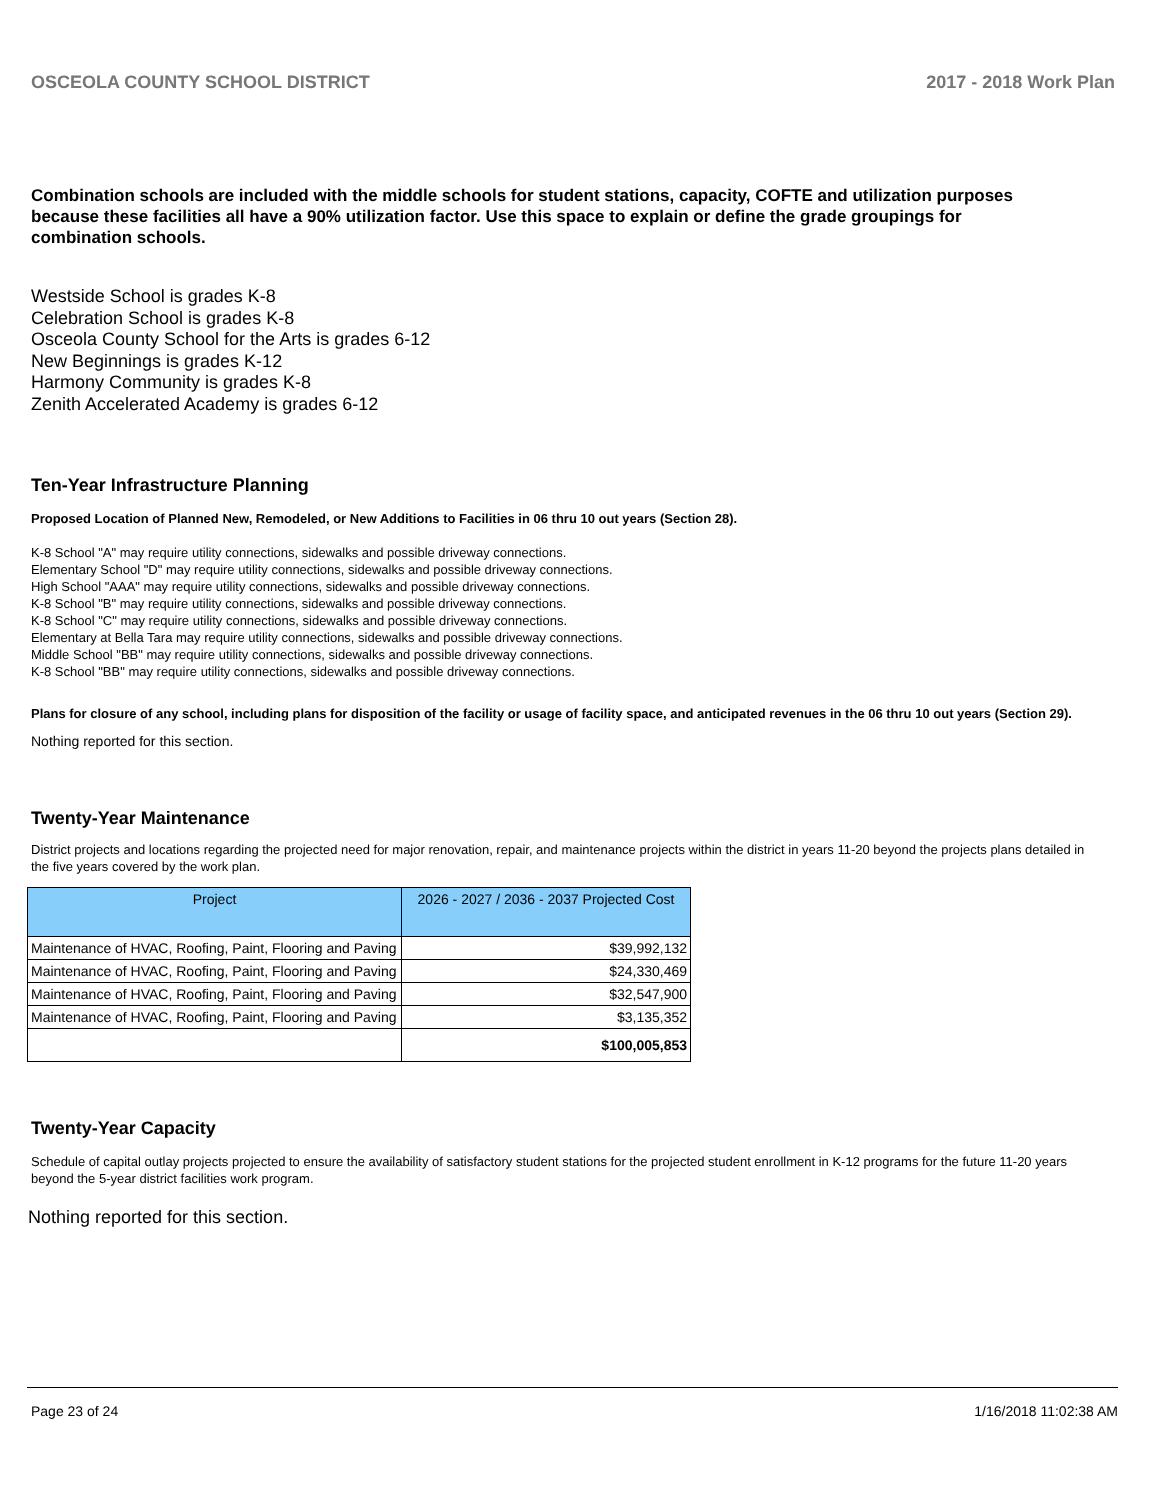OSCEOLA COUNTY SCHOOL DISTRICT 2017 - 2018 Work Plan
Combination schools are included with the middle schools for student stations, capacity, COFTE and utilization purposes because these facilities all have a 90% utilization factor. Use this space to explain or define the grade groupings for combination schools.
Westside School is grades K-8
Celebration School is grades K-8
Osceola County School for the Arts is grades 6-12
New Beginnings is grades K-12
Harmony Community is grades K-8
Zenith Accelerated Academy is grades 6-12
Ten-Year Infrastructure Planning
Proposed Location of Planned New, Remodeled, or New Additions to Facilities in 06 thru 10 out years (Section 28).
K-8 School "A" may require utility connections, sidewalks and possible driveway connections.
Elementary School "D" may require utility connections, sidewalks and possible driveway connections.
High School "AAA" may require utility connections, sidewalks and possible driveway connections.
K-8 School "B" may require utility connections, sidewalks and possible driveway connections.
K-8 School "C" may require utility connections, sidewalks and possible driveway connections.
Elementary at Bella Tara may require utility connections, sidewalks and possible driveway connections.
Middle School "BB" may require utility connections, sidewalks and possible driveway connections.
K-8 School "BB" may require utility connections, sidewalks and possible driveway connections.
Plans for closure of any school, including plans for disposition of the facility or usage of facility space, and anticipated revenues in the 06 thru 10 out years (Section 29).
Nothing reported for this section.
Twenty-Year Maintenance
District projects and locations regarding the projected need for major renovation, repair, and maintenance projects within the district in years 11-20 beyond the projects plans detailed in the five years covered by the work plan.
| Project | 2026 - 2027 / 2036 - 2037 Projected Cost |
| --- | --- |
| Maintenance of HVAC, Roofing, Paint, Flooring and Paving | $39,992,132 |
| Maintenance of HVAC, Roofing, Paint, Flooring and Paving | $24,330,469 |
| Maintenance of HVAC, Roofing, Paint, Flooring and Paving | $32,547,900 |
| Maintenance of HVAC, Roofing, Paint, Flooring and Paving | $3,135,352 |
| | $100,005,853 |
Twenty-Year Capacity
Schedule of capital outlay projects projected to ensure the availability of satisfactory student stations for the projected student enrollment in K-12 programs for the future 11-20 years beyond the 5-year district facilities work program.
Nothing reported for this section.
Page 23 of 24 1/16/2018 11:02:38 AM